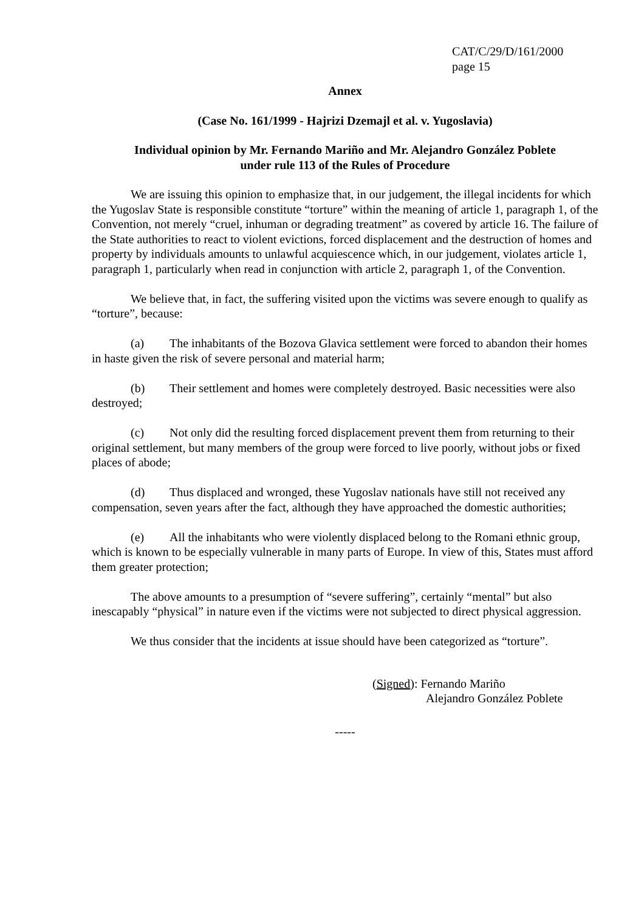CAT/C/29/D/161/2000
page 15
Annex
(Case No. 161/1999 - Hajrizi Dzemajl et al. v. Yugoslavia)
Individual opinion by Mr. Fernando Mariño and Mr. Alejandro González Poblete
under rule 113 of the Rules of Procedure
We are issuing this opinion to emphasize that, in our judgement, the illegal incidents for which the Yugoslav State is responsible constitute “torture” within the meaning of article 1, paragraph 1, of the Convention, not merely “cruel, inhuman or degrading treatment” as covered by article 16. The failure of the State authorities to react to violent evictions, forced displacement and the destruction of homes and property by individuals amounts to unlawful acquiescence which, in our judgement, violates article 1, paragraph 1, particularly when read in conjunction with article 2, paragraph 1, of the Convention.
We believe that, in fact, the suffering visited upon the victims was severe enough to qualify as “torture”, because:
(a) The inhabitants of the Bozova Glavica settlement were forced to abandon their homes in haste given the risk of severe personal and material harm;
(b) Their settlement and homes were completely destroyed. Basic necessities were also destroyed;
(c) Not only did the resulting forced displacement prevent them from returning to their original settlement, but many members of the group were forced to live poorly, without jobs or fixed places of abode;
(d) Thus displaced and wronged, these Yugoslav nationals have still not received any compensation, seven years after the fact, although they have approached the domestic authorities;
(e) All the inhabitants who were violently displaced belong to the Romani ethnic group, which is known to be especially vulnerable in many parts of Europe. In view of this, States must afford them greater protection;
The above amounts to a presumption of “severe suffering”, certainly “mental” but also inescapably “physical” in nature even if the victims were not subjected to direct physical aggression.
We thus consider that the incidents at issue should have been categorized as “torture”.
(Signed): Fernando Mariño
Alejandro González Poblete
-----